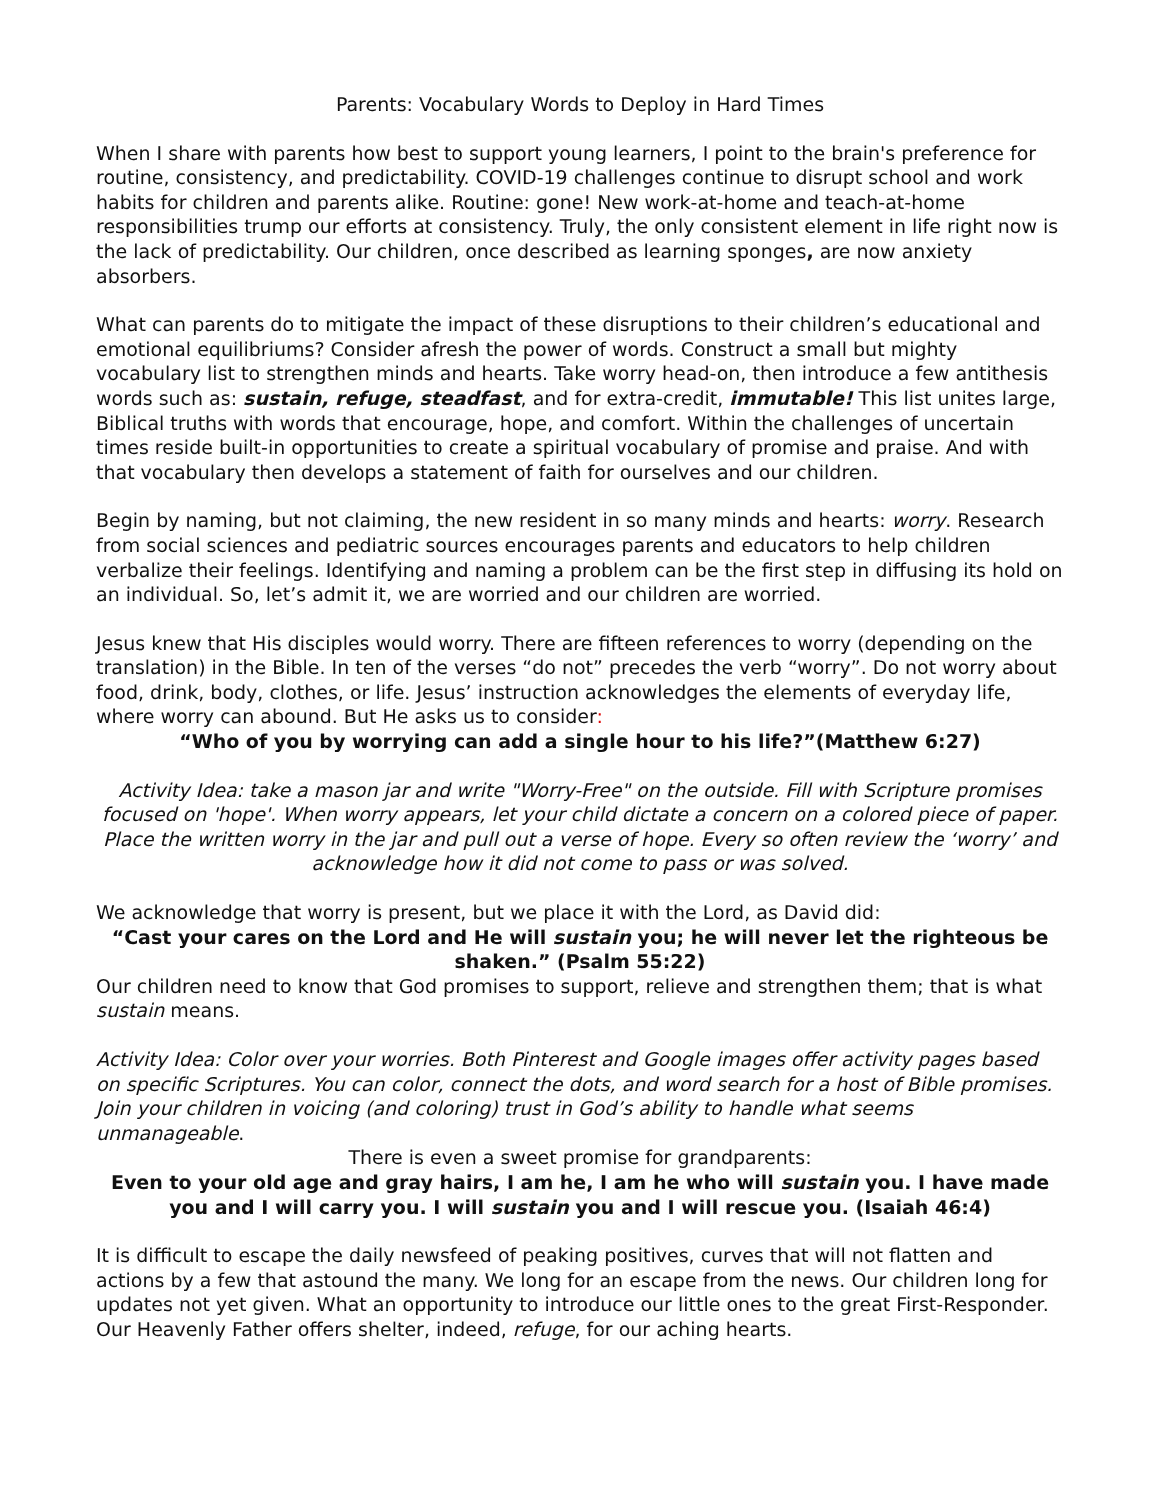Parents: Vocabulary Words to Deploy in Hard Times
When I share with parents how best to support young learners, I point to the brain's preference for routine, consistency, and predictability. COVID-19 challenges continue to disrupt school and work habits for children and parents alike. Routine: gone! New work-at-home and teach-at-home responsibilities trump our efforts at consistency. Truly, the only consistent element in life right now is the lack of predictability. Our children, once described as learning sponges, are now anxiety absorbers.
What can parents do to mitigate the impact of these disruptions to their children’s educational and emotional equilibriums? Consider afresh the power of words. Construct a small but mighty vocabulary list to strengthen minds and hearts. Take worry head-on, then introduce a few antithesis words such as: sustain, refuge, steadfast, and for extra-credit, immutable! This list unites large, Biblical truths with words that encourage, hope, and comfort. Within the challenges of uncertain times reside built-in opportunities to create a spiritual vocabulary of promise and praise. And with that vocabulary then develops a statement of faith for ourselves and our children.
Begin by naming, but not claiming, the new resident in so many minds and hearts: worry. Research from social sciences and pediatric sources encourages parents and educators to help children verbalize their feelings. Identifying and naming a problem can be the first step in diffusing its hold on an individual. So, let’s admit it, we are worried and our children are worried.
Jesus knew that His disciples would worry. There are fifteen references to worry (depending on the translation) in the Bible. In ten of the verses “do not” precedes the verb “worry”. Do not worry about food, drink, body, clothes, or life. Jesus’ instruction acknowledges the elements of everyday life, where worry can abound. But He asks us to consider:
“Who of you by worrying can add a single hour to his life?”(Matthew 6:27)
Activity Idea: take a mason jar and write "Worry-Free" on the outside. Fill with Scripture promises focused on 'hope'. When worry appears, let your child dictate a concern on a colored piece of paper. Place the written worry in the jar and pull out a verse of hope. Every so often review the ‘worry’ and acknowledge how it did not come to pass or was solved.
We acknowledge that worry is present, but we place it with the Lord, as David did:
“Cast your cares on the Lord and He will sustain you; he will never let the righteous be shaken.” (Psalm 55:22)
Our children need to know that God promises to support, relieve and strengthen them; that is what sustain means.
Activity Idea: Color over your worries. Both Pinterest and Google images offer activity pages based on specific Scriptures. You can color, connect the dots, and word search for a host of Bible promises. Join your children in voicing (and coloring) trust in God’s ability to handle what seems unmanageable.
There is even a sweet promise for grandparents:
Even to your old age and gray hairs, I am he, I am he who will sustain you. I have made you and I will carry you. I will sustain you and I will rescue you. (Isaiah 46:4)
It is difficult to escape the daily newsfeed of peaking positives, curves that will not flatten and actions by a few that astound the many. We long for an escape from the news. Our children long for updates not yet given. What an opportunity to introduce our little ones to the great First-Responder. Our Heavenly Father offers shelter, indeed, refuge, for our aching hearts.